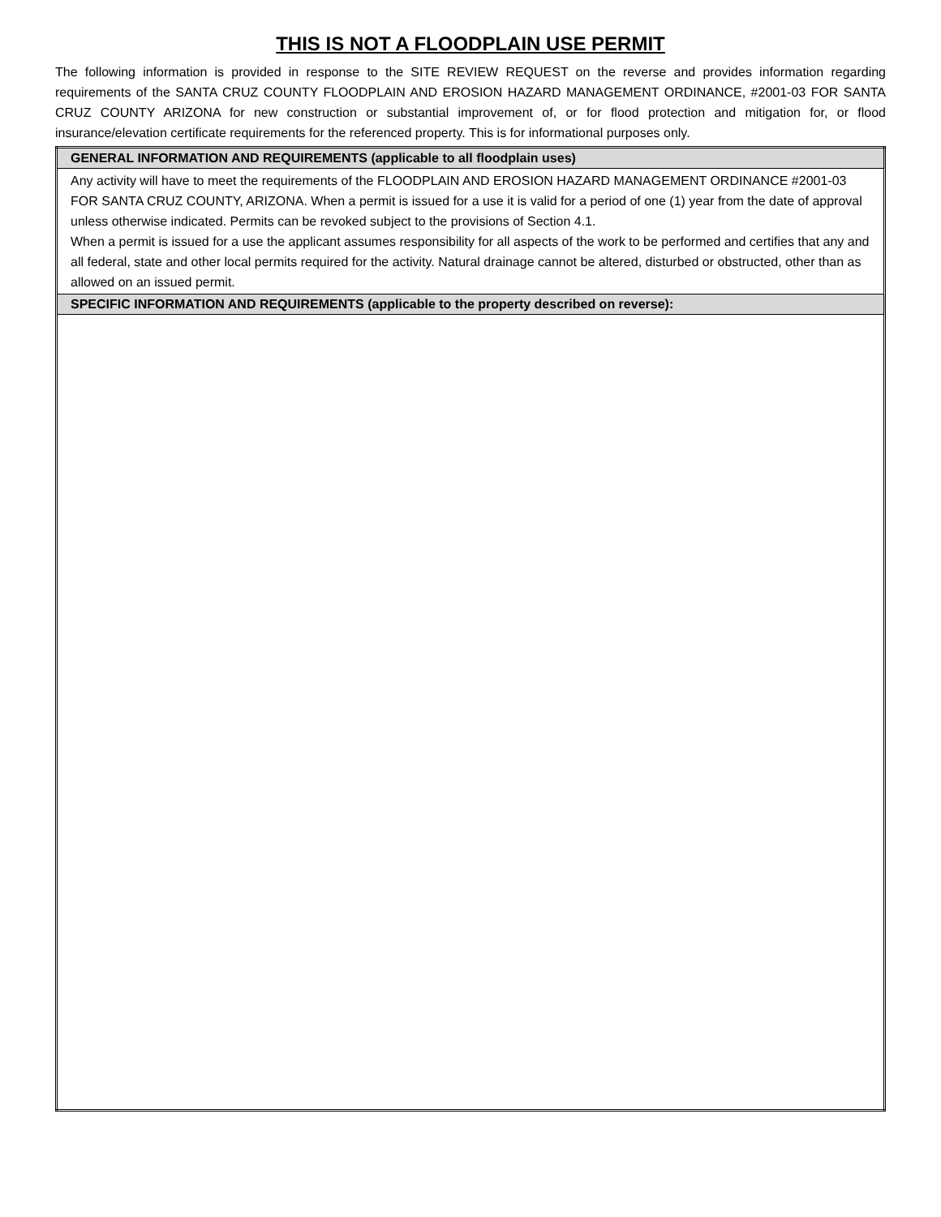THIS IS NOT A FLOODPLAIN USE PERMIT
The following information is provided in response to the SITE REVIEW REQUEST on the reverse and provides information regarding requirements of the SANTA CRUZ COUNTY FLOODPLAIN AND EROSION HAZARD MANAGEMENT ORDINANCE, #2001-03 FOR SANTA CRUZ COUNTY ARIZONA for new construction or substantial improvement of, or for flood protection and mitigation for, or flood insurance/elevation certificate requirements for the referenced property. This is for informational purposes only.
| GENERAL INFORMATION AND REQUIREMENTS (applicable to all floodplain uses) |
| --- |
| Any activity will have to meet the requirements of the FLOODPLAIN AND EROSION HAZARD MANAGEMENT ORDINANCE #2001-03 FOR SANTA CRUZ COUNTY, ARIZONA. When a permit is issued for a use it is valid for a period of one (1) year from the date of approval unless otherwise indicated. Permits can be revoked subject to the provisions of Section 4.1. When a permit is issued for a use the applicant assumes responsibility for all aspects of the work to be performed and certifies that any and all federal, state and other local permits required for the activity. Natural drainage cannot be altered, disturbed or obstructed, other than as allowed on an issued permit. |
| SPECIFIC INFORMATION AND REQUIREMENTS (applicable to the property described on reverse): |